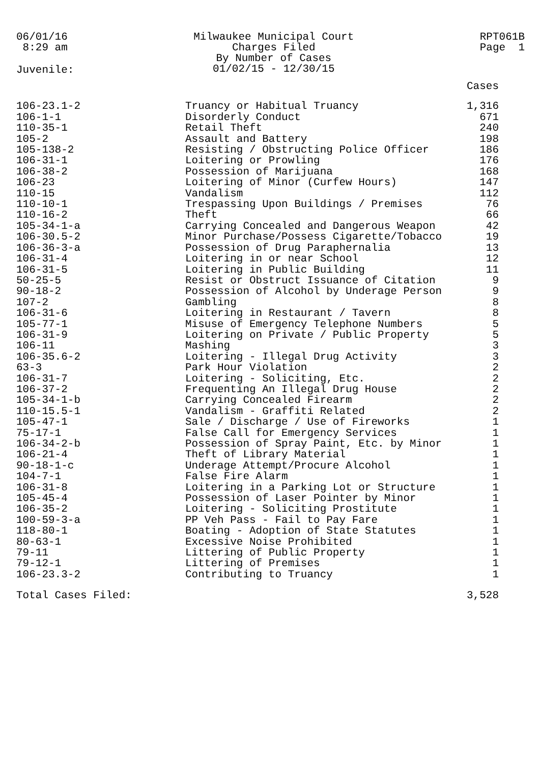06/01/16
8:29 am
Milwaukee Municipal Court
Charges Filed
By Number of Cases
01/02/15 - 12/30/15
RPT061B
Page 1
Juvenile:
| | | Cases |
| --- | --- | --- |
| 106-23.1-2 | Truancy or Habitual Truancy | 1,316 |
| 106-1-1 | Disorderly Conduct | 671 |
| 110-35-1 | Retail Theft | 240 |
| 105-2 | Assault and Battery | 198 |
| 105-138-2 | Resisting / Obstructing Police Officer | 186 |
| 106-31-1 | Loitering or Prowling | 176 |
| 106-38-2 | Possession of Marijuana | 168 |
| 106-23 | Loitering of Minor (Curfew Hours) | 147 |
| 110-15 | Vandalism | 112 |
| 110-10-1 | Trespassing Upon Buildings / Premises | 76 |
| 110-16-2 | Theft | 66 |
| 105-34-1-a | Carrying Concealed and Dangerous Weapon | 42 |
| 106-30.5-2 | Minor Purchase/Possess Cigarette/Tobacco | 19 |
| 106-36-3-a | Possession of Drug Paraphernalia | 13 |
| 106-31-4 | Loitering in or near School | 12 |
| 106-31-5 | Loitering in Public Building | 11 |
| 50-25-5 | Resist or Obstruct Issuance of Citation | 9 |
| 90-18-2 | Possession of Alcohol by Underage Person | 9 |
| 107-2 | Gambling | 8 |
| 106-31-6 | Loitering in Restaurant / Tavern | 8 |
| 105-77-1 | Misuse of Emergency Telephone Numbers | 5 |
| 106-31-9 | Loitering on Private / Public Property | 5 |
| 106-11 | Mashing | 3 |
| 106-35.6-2 | Loitering - Illegal Drug Activity | 3 |
| 63-3 | Park Hour Violation | 2 |
| 106-31-7 | Loitering - Soliciting, Etc. | 2 |
| 106-37-2 | Frequenting An Illegal Drug House | 2 |
| 105-34-1-b | Carrying Concealed Firearm | 2 |
| 110-15.5-1 | Vandalism - Graffiti Related | 2 |
| 105-47-1 | Sale / Discharge / Use of Fireworks | 1 |
| 75-17-1 | False Call for Emergency Services | 1 |
| 106-34-2-b | Possession of Spray Paint, Etc. by Minor | 1 |
| 106-21-4 | Theft of Library Material | 1 |
| 90-18-1-c | Underage Attempt/Procure Alcohol | 1 |
| 104-7-1 | False Fire Alarm | 1 |
| 106-31-8 | Loitering in a Parking Lot or Structure | 1 |
| 105-45-4 | Possession of Laser Pointer by Minor | 1 |
| 106-35-2 | Loitering - Soliciting Prostitute | 1 |
| 100-59-3-a | PP Veh Pass - Fail to Pay Fare | 1 |
| 118-80-1 | Boating - Adoption of State Statutes | 1 |
| 80-63-1 | Excessive Noise Prohibited | 1 |
| 79-11 | Littering of Public Property | 1 |
| 79-12-1 | Littering of Premises | 1 |
| 106-23.3-2 | Contributing to Truancy | 1 |
| Total Cases Filed: | | 3,528 |